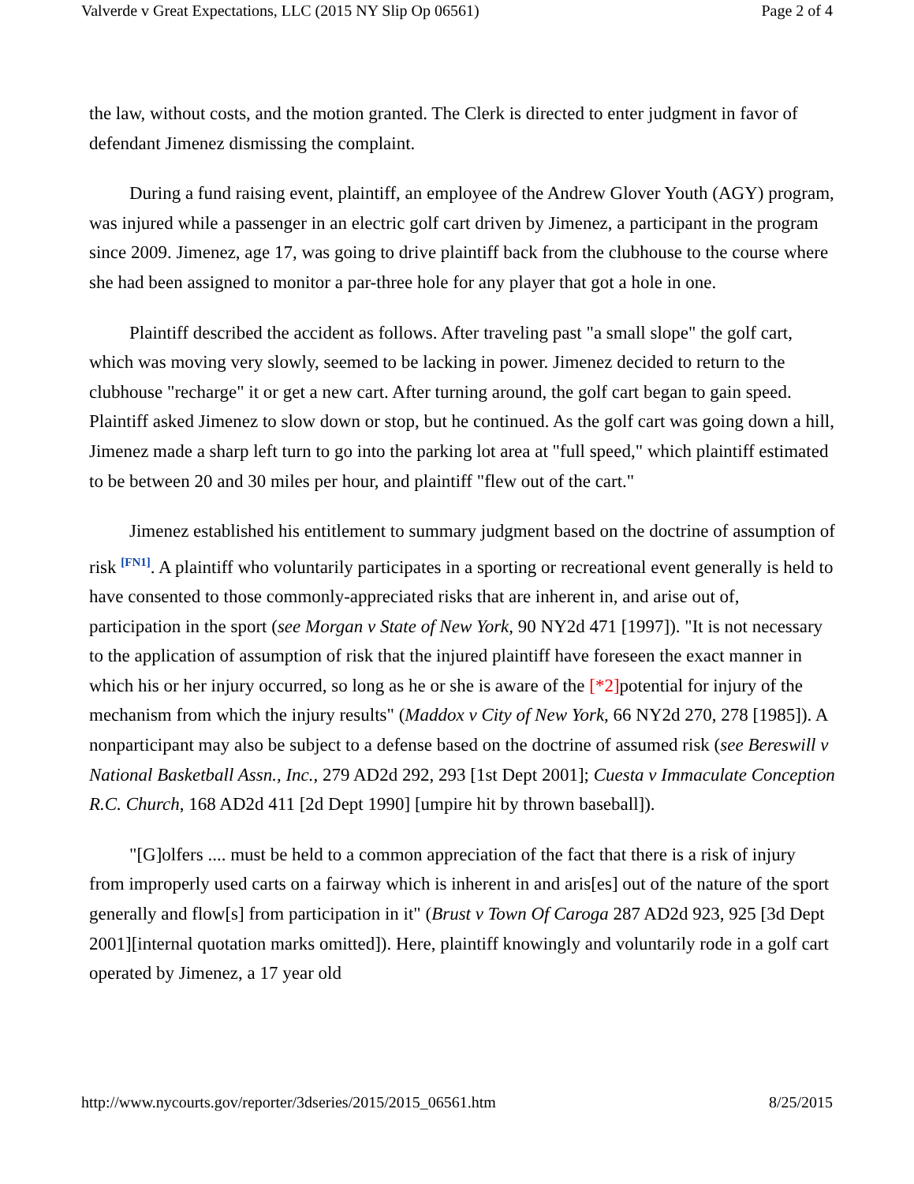Valverde v Great Expectations, LLC (2015 NY Slip Op 06561) Page 2 of 4
the law, without costs, and the motion granted. The Clerk is directed to enter judgment in favor of defendant Jimenez dismissing the complaint.
During a fund raising event, plaintiff, an employee of the Andrew Glover Youth (AGY) program, was injured while a passenger in an electric golf cart driven by Jimenez, a participant in the program since 2009. Jimenez, age 17, was going to drive plaintiff back from the clubhouse to the course where she had been assigned to monitor a par-three hole for any player that got a hole in one.
Plaintiff described the accident as follows. After traveling past "a small slope" the golf cart, which was moving very slowly, seemed to be lacking in power. Jimenez decided to return to the clubhouse "recharge" it or get a new cart. After turning around, the golf cart began to gain speed. Plaintiff asked Jimenez to slow down or stop, but he continued. As the golf cart was going down a hill, Jimenez made a sharp left turn to go into the parking lot area at "full speed," which plaintiff estimated to be between 20 and 30 miles per hour, and plaintiff "flew out of the cart."
Jimenez established his entitlement to summary judgment based on the doctrine of assumption of risk <sup>[FN1]</sup>. A plaintiff who voluntarily participates in a sporting or recreational event generally is held to have consented to those commonly-appreciated risks that are inherent in, and arise out of, participation in the sport (see Morgan v State of New York, 90 NY2d 471 [1997]). "It is not necessary to the application of assumption of risk that the injured plaintiff have foreseen the exact manner in which his or her injury occurred, so long as he or she is aware of the [*2] potential for injury of the mechanism from which the injury results" (Maddox v City of New York, 66 NY2d 270, 278 [1985]). A nonparticipant may also be subject to a defense based on the doctrine of assumed risk (see Bereswill v National Basketball Assn., Inc., 279 AD2d 292, 293 [1st Dept 2001]; Cuesta v Immaculate Conception R.C. Church, 168 AD2d 411 [2d Dept 1990] [umpire hit by thrown baseball]).
"[G]olfers .... must be held to a common appreciation of the fact that there is a risk of injury from improperly used carts on a fairway which is inherent in and aris[es] out of the nature of the sport generally and flow[s] from participation in it" (Brust v Town Of Caroga 287 AD2d 923, 925 [3d Dept 2001][internal quotation marks omitted]). Here, plaintiff knowingly and voluntarily rode in a golf cart operated by Jimenez, a 17 year old
http://www.nycourts.gov/reporter/3dseries/2015/2015_06561.htm 8/25/2015